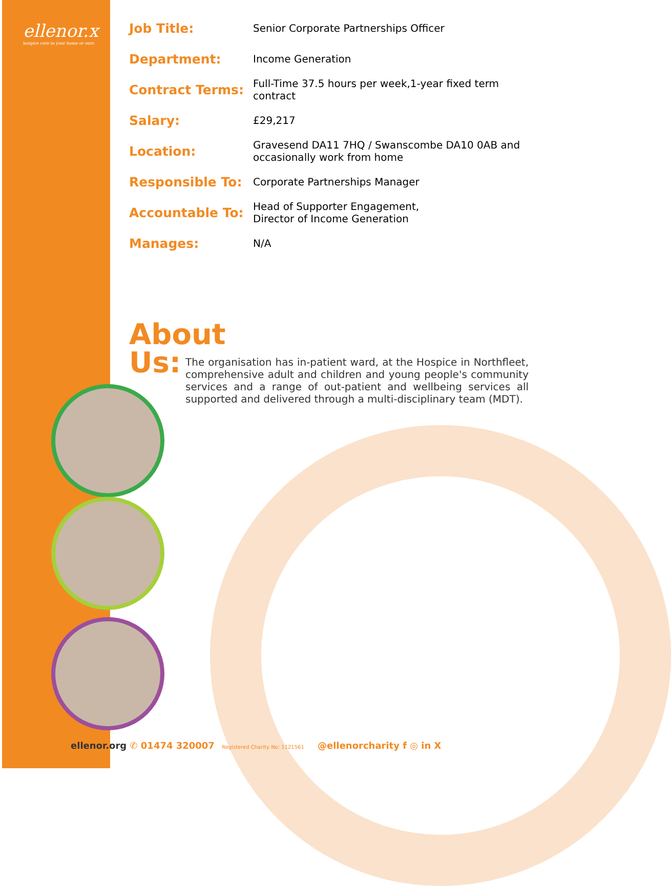ellenor.x
hospice care in your home or ours
| Job Title: | Senior Corporate Partnerships Officer |
| Department: | Income Generation |
| Contract Terms: | Full-Time 37.5 hours per week,1-year fixed term contract |
| Salary: | £29,217 |
| Location: | Gravesend DA11 7HQ / Swanscombe DA10 0AB and occasionally work from home |
| Responsible To: | Corporate Partnerships Manager |
| Accountable To: | Head of Supporter Engagement, Director of Income Generation |
| Manages: | N/A |
About Us:
The organisation has in-patient ward, at the Hospice in Northfleet, comprehensive adult and children and young people's community services and a range of out-patient and wellbeing services all supported and delivered through a multi-disciplinary team (MDT).
ellenor.org ✆ 01474 320007 Registered Charity No: 1121561 @ellenorcharity f ◎ in X